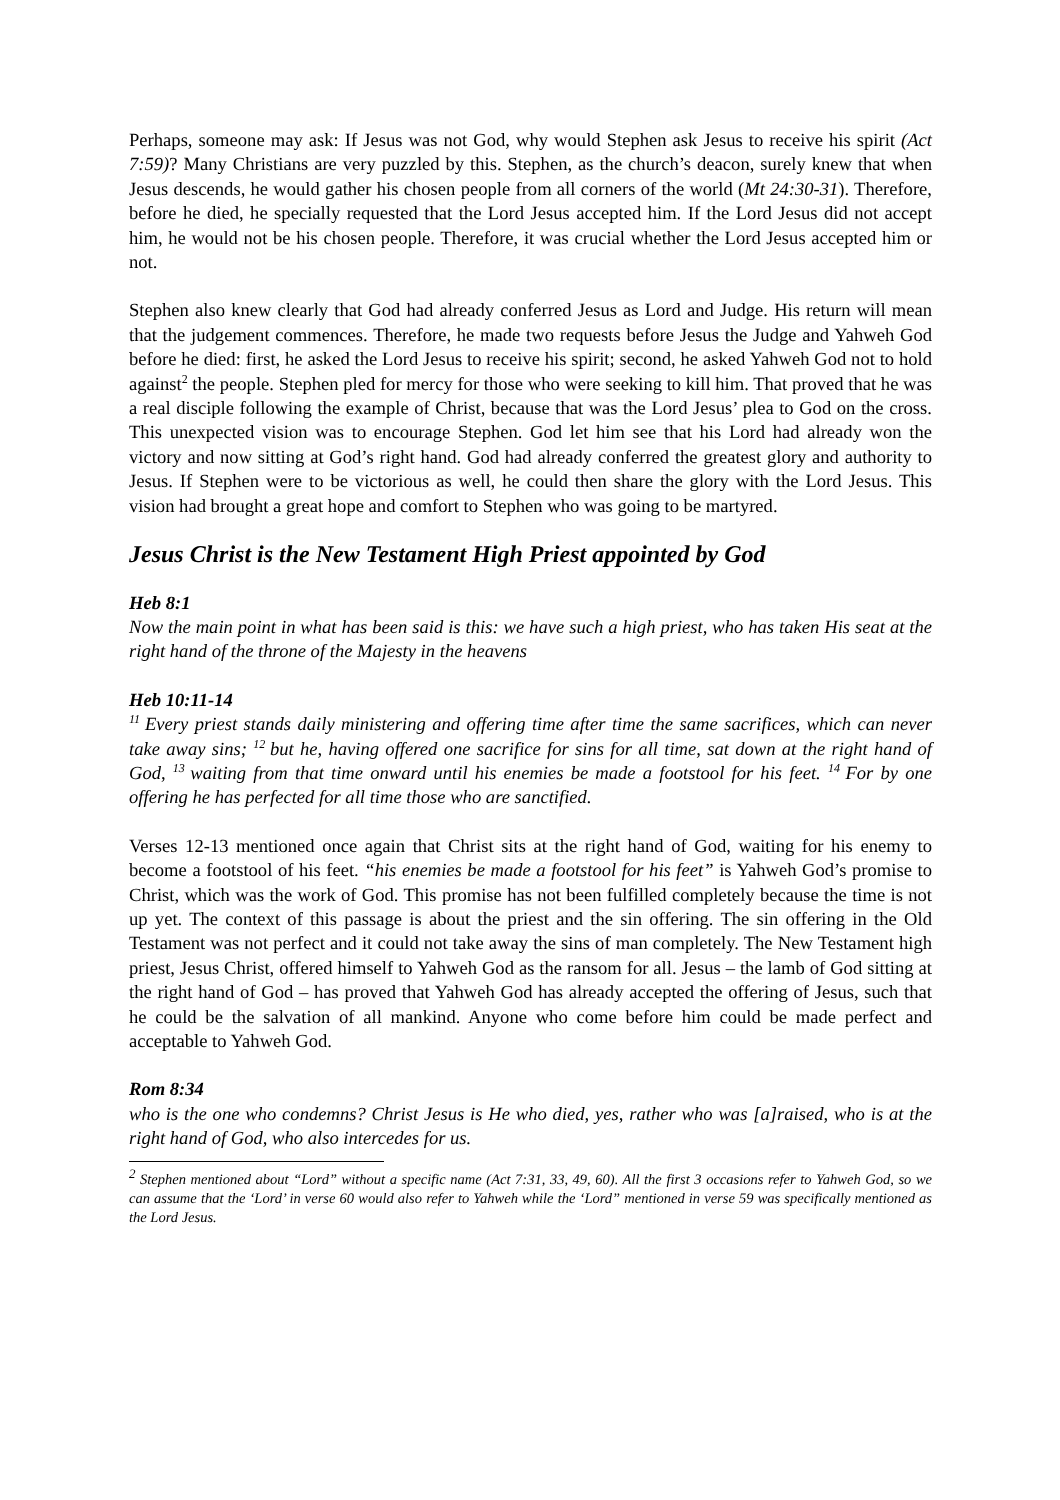Perhaps, someone may ask: If Jesus was not God, why would Stephen ask Jesus to receive his spirit (Act 7:59)? Many Christians are very puzzled by this. Stephen, as the church’s deacon, surely knew that when Jesus descends, he would gather his chosen people from all corners of the world (Mt 24:30-31). Therefore, before he died, he specially requested that the Lord Jesus accepted him. If the Lord Jesus did not accept him, he would not be his chosen people. Therefore, it was crucial whether the Lord Jesus accepted him or not.
Stephen also knew clearly that God had already conferred Jesus as Lord and Judge. His return will mean that the judgement commences. Therefore, he made two requests before Jesus the Judge and Yahweh God before he died: first, he asked the Lord Jesus to receive his spirit; second, he asked Yahweh God not to hold against<sup>2</sup> the people. Stephen pled for mercy for those who were seeking to kill him. That proved that he was a real disciple following the example of Christ, because that was the Lord Jesus’ plea to God on the cross. This unexpected vision was to encourage Stephen. God let him see that his Lord had already won the victory and now sitting at God’s right hand. God had already conferred the greatest glory and authority to Jesus. If Stephen were to be victorious as well, he could then share the glory with the Lord Jesus. This vision had brought a great hope and comfort to Stephen who was going to be martyred.
Jesus Christ is the New Testament High Priest appointed by God
Heb 8:1
Now the main point in what has been said is this: we have such a high priest, who has taken His seat at the right hand of the throne of the Majesty in the heavens
Heb 10:11-14
<sup>11</sup> Every priest stands daily ministering and offering time after time the same sacrifices, which can never take away sins; <sup>12</sup>but he, having offered one sacrifice for sins for all time, sat down at the right hand of God, <sup>13</sup>waiting from that time onward until his enemies be made a footstool for his feet. <sup>14</sup>For by one offering he has perfected for all time those who are sanctified.
Verses 12-13 mentioned once again that Christ sits at the right hand of God, waiting for his enemy to become a footstool of his feet. “his enemies be made a footstool for his feet” is Yahweh God’s promise to Christ, which was the work of God. This promise has not been fulfilled completely because the time is not up yet. The context of this passage is about the priest and the sin offering. The sin offering in the Old Testament was not perfect and it could not take away the sins of man completely. The New Testament high priest, Jesus Christ, offered himself to Yahweh God as the ransom for all. Jesus – the lamb of God sitting at the right hand of God – has proved that Yahweh God has already accepted the offering of Jesus, such that he could be the salvation of all mankind. Anyone who come before him could be made perfect and acceptable to Yahweh God.
Rom 8:34
who is the one who condemns? Christ Jesus is He who died, yes, rather who was [a]raised, who is at the right hand of God, who also intercedes for us.
<sup>2</sup> Stephen mentioned about “Lord” without a specific name (Act 7:31, 33, 49, 60). All the first 3 occasions refer to Yahweh God, so we can assume that the ‘Lord’ in verse 60 would also refer to Yahweh while the ‘Lord” mentioned in verse 59 was specifically mentioned as the Lord Jesus.